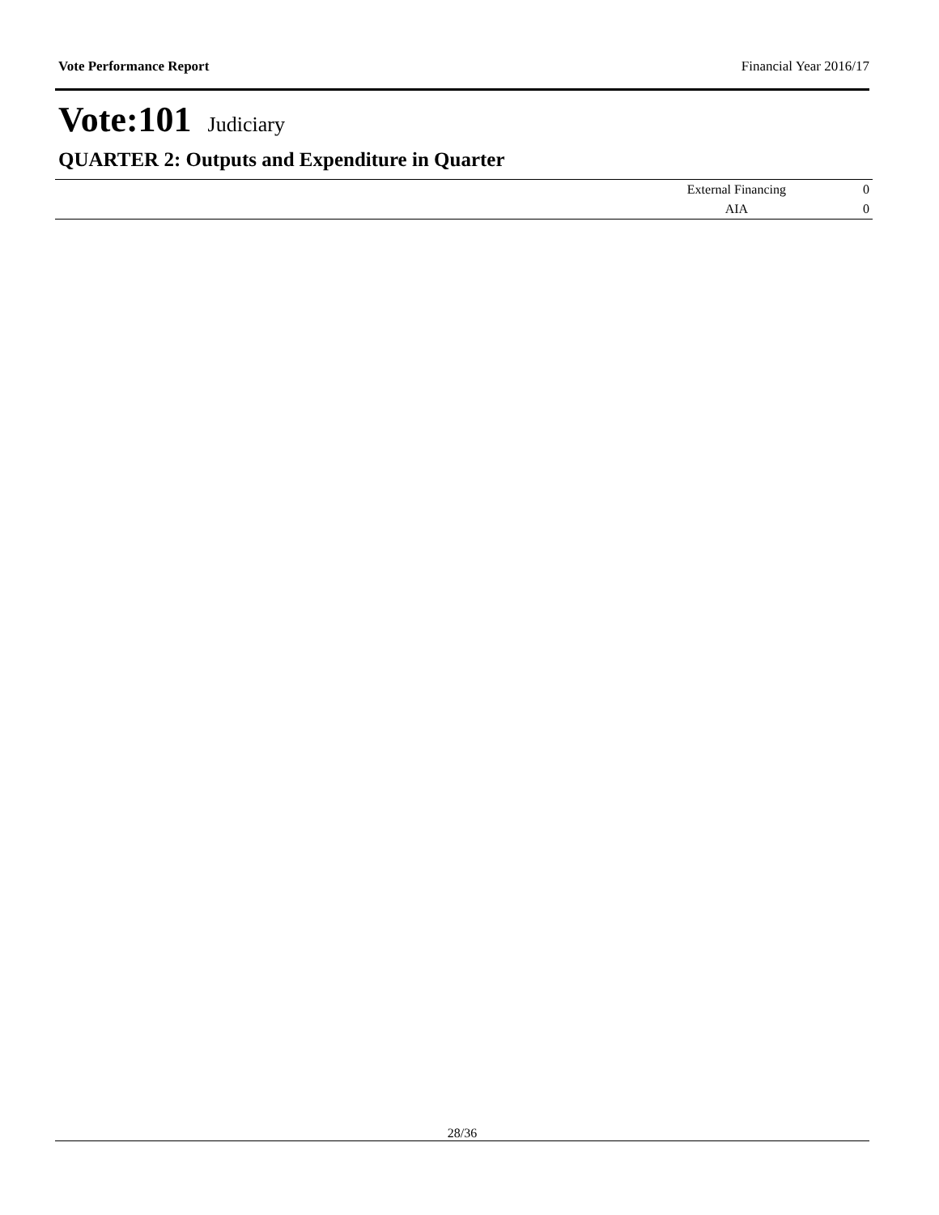Vote Performance Report Financial Year 2016/17
Vote:101 Judiciary
QUARTER 2: Outputs and Expenditure in Quarter
| | External Financing | 0 |
| | AIA | 0 |
28/36